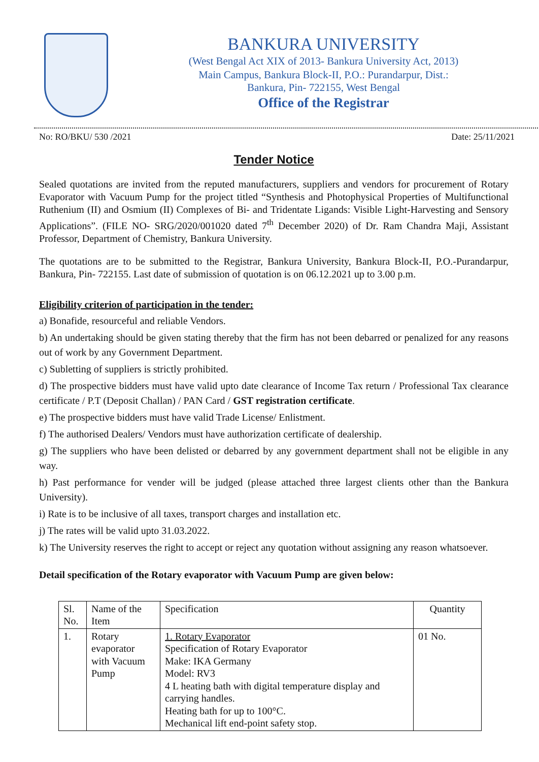BANKURA UNIVERSITY
(West Bengal Act XIX of 2013- Bankura University Act, 2013)
Main Campus, Bankura Block-II, P.O.: Purandarpur, Dist.:
Bankura, Pin- 722155, West Bengal
Office of the Registrar
No: RO/BKU/ 530 /2021 Date: 25/11/2021
Tender Notice
Sealed quotations are invited from the reputed manufacturers, suppliers and vendors for procurement of Rotary Evaporator with Vacuum Pump for the project titled “Synthesis and Photophysical Properties of Multifunctional Ruthenium (II) and Osmium (II) Complexes of Bi- and Tridentate Ligands: Visible Light-Harvesting and Sensory Applications”. (FILE NO- SRG/2020/001020 dated 7<sup>th</sup> December 2020) of Dr. Ram Chandra Maji, Assistant Professor, Department of Chemistry, Bankura University.
The quotations are to be submitted to the Registrar, Bankura University, Bankura Block-II, P.O.-Purandarpur, Bankura, Pin- 722155. Last date of submission of quotation is on 06.12.2021 up to 3.00 p.m.
Eligibility criterion of participation in the tender:
a) Bonafide, resourceful and reliable Vendors.
b) An undertaking should be given stating thereby that the firm has not been debarred or penalized for any reasons out of work by any Government Department.
c) Subletting of suppliers is strictly prohibited.
d) The prospective bidders must have valid upto date clearance of Income Tax return / Professional Tax clearance certificate / P.T (Deposit Challan) / PAN Card / GST registration certificate.
e) The prospective bidders must have valid Trade License/ Enlistment.
f) The authorised Dealers/ Vendors must have authorization certificate of dealership.
g) The suppliers who have been delisted or debarred by any government department shall not be eligible in any way.
h) Past performance for vender will be judged (please attached three largest clients other than the Bankura University).
i) Rate is to be inclusive of all taxes, transport charges and installation etc.
j) The rates will be valid upto 31.03.2022.
k) The University reserves the right to accept or reject any quotation without assigning any reason whatsoever.
Detail specification of the Rotary evaporator with Vacuum Pump are given below:
| Sl. No. | Name of the Item | Specification | Quantity |
| 1. | Rotary evaporator with Vacuum Pump | 1. Rotary Evaporator Specification of Rotary Evaporator Make: IKA Germany Model: RV3 4 L heating bath with digital temperature display and carrying handles. Heating bath for up to 100°C. Mechanical lift end-point safety stop. | 01 No. |